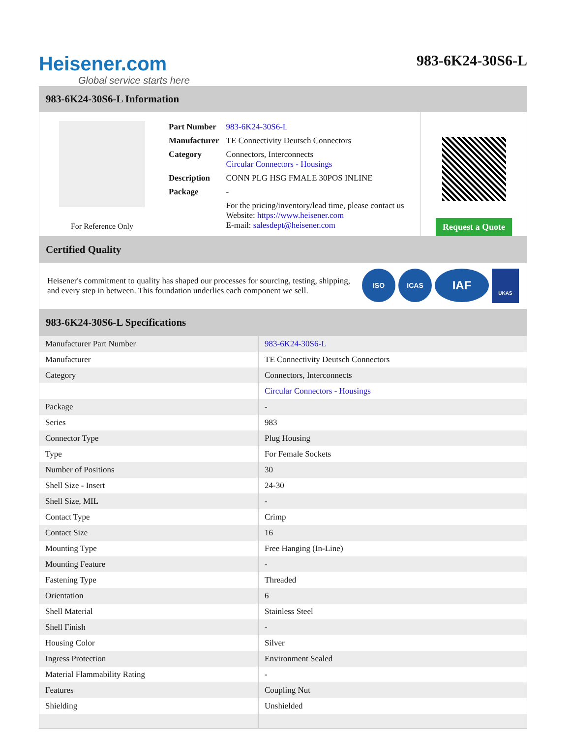Heisener.com
Global service starts here
983-6K24-30S6-L
983-6K24-30S6-L Information
For Reference Only
| Part Number | 983-6K24-30S6-L |
| Manufacturer | TE Connectivity Deutsch Connectors |
| Category | Connectors, Interconnects Circular Connectors - Housings |
| Description | CONN PLG HSG FMALE 30POS INLINE |
| Package | - |
| | For the pricing/inventory/lead time, please contact us Website: https://www.heisener.com E-mail: salesdept@heisener.com |
Request a Quote
Certified Quality
Heisener's commitment to quality has shaped our processes for sourcing, testing, shipping, and every step in between. This foundation underlies each component we sell.
ISO ICAS IAF UKAS
983-6K24-30S6-L Specifications
| Manufacturer Part Number | 983-6K24-30S6-L |
| Manufacturer | TE Connectivity Deutsch Connectors |
| Category | Connectors, Interconnects |
| | Circular Connectors - Housings |
| Package | - |
| Series | 983 |
| Connector Type | Plug Housing |
| Type | For Female Sockets |
| Number of Positions | 30 |
| Shell Size - Insert | 24-30 |
| Shell Size, MIL | - |
| Contact Type | Crimp |
| Contact Size | 16 |
| Mounting Type | Free Hanging (In-Line) |
| Mounting Feature | - |
| Fastening Type | Threaded |
| Orientation | 6 |
| Shell Material | Stainless Steel |
| Shell Finish | - |
| Housing Color | Silver |
| Ingress Protection | Environment Sealed |
| Material Flammability Rating | - |
| Features | Coupling Nut |
| Shielding | Unshielded |